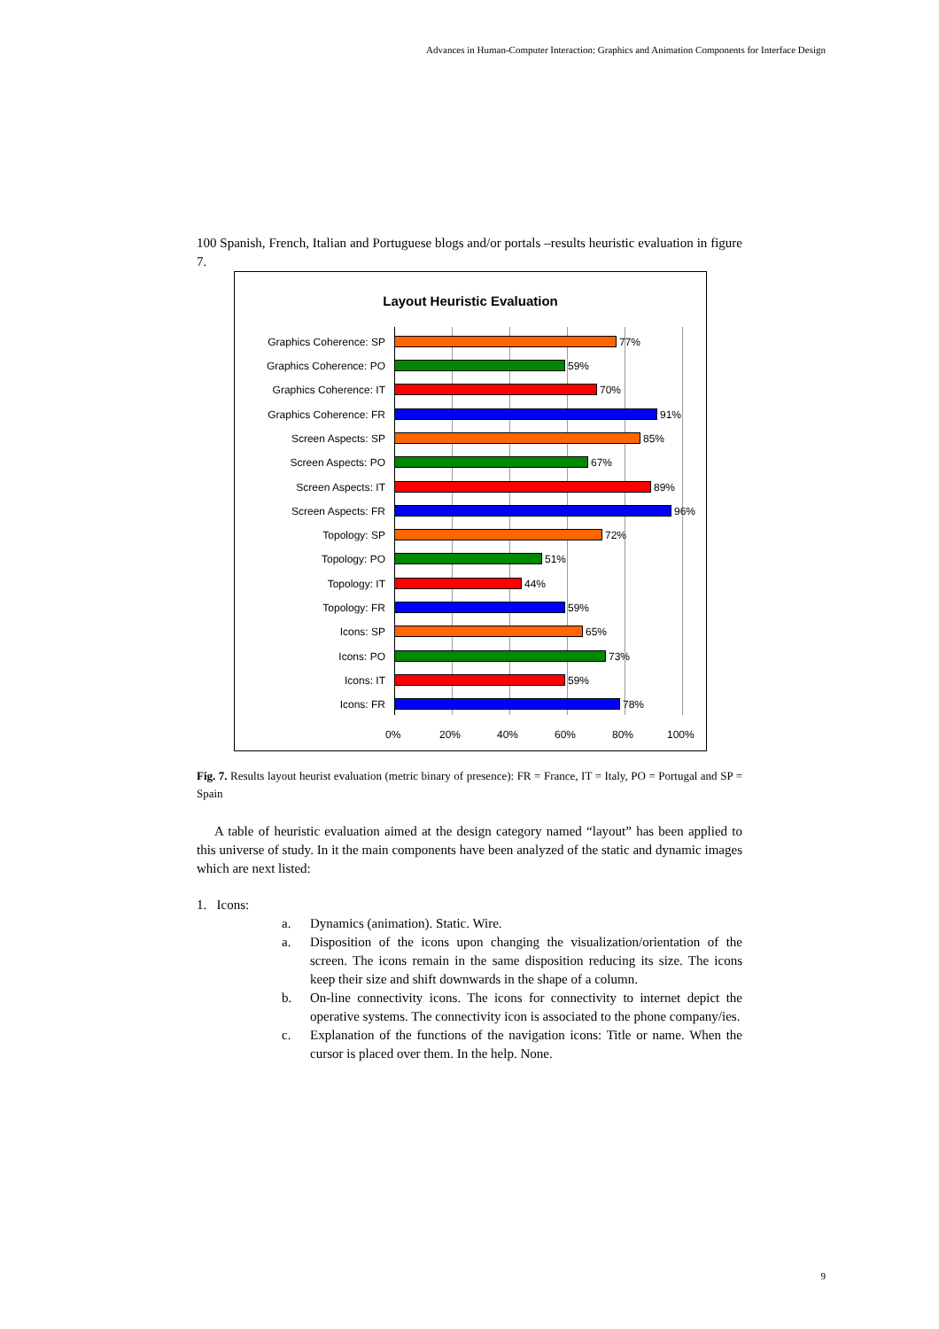Advances in Human-Computer Interaction: Graphics and Animation Components for Interface Design
100 Spanish, French, Italian and Portuguese blogs and/or portals –results heuristic evaluation in figure 7.
Layout Heuristic Evaluation
Graphics Coherence: SP 77%
Graphics Coherence: PO 59%
Graphics Coherence: IT 70%
Graphics Coherence: FR 91%
Screen Aspects: SP 85%
Screen Aspects: PO 67%
Screen Aspects: IT 89%
Screen Aspects: FR 96%
Topology: SP 72%
Topology: PO 51%
Topology: IT 44%
Topology: FR 59%
Icons: SP 65%
Icons: PO 73%
Icons: IT 59%
Icons: FR 78%
0% 20% 40% 60% 80% 100%
Fig. 7. Results layout heurist evaluation (metric binary of presence): FR = France, IT = Italy, PO = Portugal and SP = Spain
A table of heuristic evaluation aimed at the design category named “layout” has been applied to this universe of study. In it the main components have been analyzed of the static and dynamic images which are next listed:
1. Icons:
a. Dynamics (animation). Static. Wire.
a. Disposition of the icons upon changing the visualization/orientation of the screen. The icons remain in the same disposition reducing its size. The icons keep their size and shift downwards in the shape of a column.
b. On-line connectivity icons. The icons for connectivity to internet depict the operative systems. The connectivity icon is associated to the phone company/ies.
c. Explanation of the functions of the navigation icons: Title or name. When the cursor is placed over them. In the help. None.
9